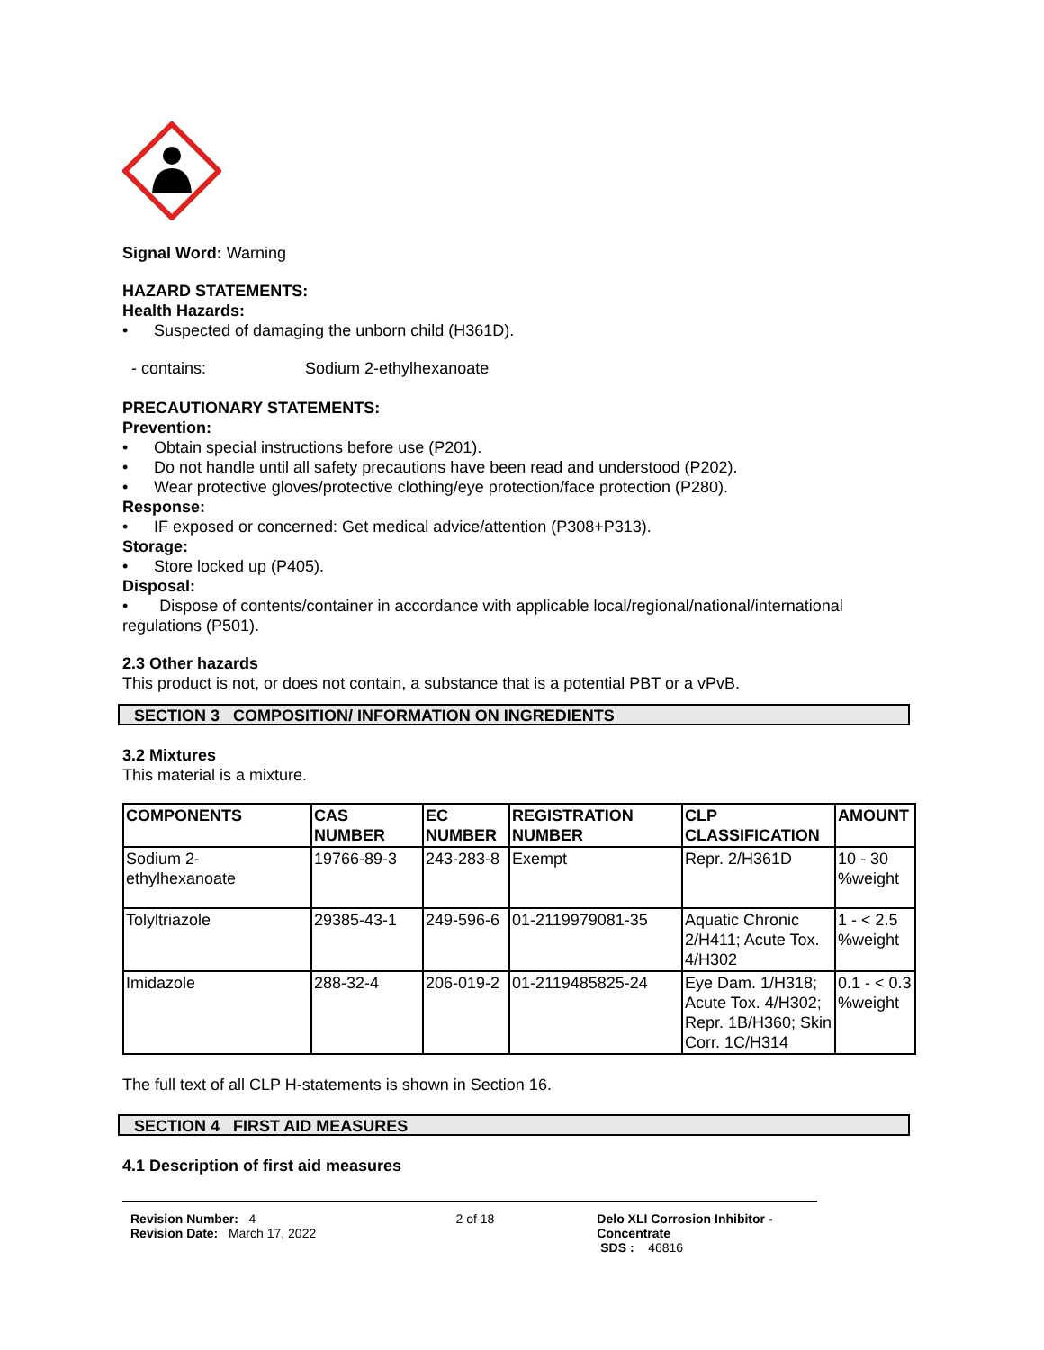Signal Word: Warning
HAZARD STATEMENTS:
Health Hazards:
• Suspected of damaging the unborn child (H361D).
- contains: Sodium 2-ethylhexanoate
PRECAUTIONARY STATEMENTS:
Prevention:
• Obtain special instructions before use (P201).
• Do not handle until all safety precautions have been read and understood (P202).
• Wear protective gloves/protective clothing/eye protection/face protection (P280).
Response:
• IF exposed or concerned: Get medical advice/attention (P308+P313).
Storage:
• Store locked up (P405).
Disposal:
• Dispose of contents/container in accordance with applicable local/regional/national/international regulations (P501).
2.3 Other hazards
This product is not, or does not contain, a substance that is a potential PBT or a vPvB.
SECTION 3 COMPOSITION/ INFORMATION ON INGREDIENTS
3.2 Mixtures
This material is a mixture.
| COMPONENTS | CAS NUMBER | EC NUMBER | REGISTRATION NUMBER | CLP CLASSIFICATION | AMOUNT |
| --- | --- | --- | --- | --- | --- |
| Sodium 2-ethylhexanoate | 19766-89-3 | 243-283-8 | Exempt | Repr. 2/H361D | 10 - 30 %weight |
| Tolyltriazole | 29385-43-1 | 249-596-6 | 01-2119979081-35 | Aquatic Chronic 2/H411; Acute Tox. 4/H302 | 1 - < 2.5 %weight |
| Imidazole | 288-32-4 | 206-019-2 | 01-2119485825-24 | Eye Dam. 1/H318; Acute Tox. 4/H302; Repr. 1B/H360; Skin Corr. 1C/H314 | 0.1 - < 0.3 %weight |
The full text of all CLP H-statements is shown in Section 16.
SECTION 4 FIRST AID MEASURES
4.1 Description of first aid measures
Revision Number: 4
Revision Date: March 17, 2022
2 of 18 Delo XLI Corrosion Inhibitor - Concentrate
SDS : 46816